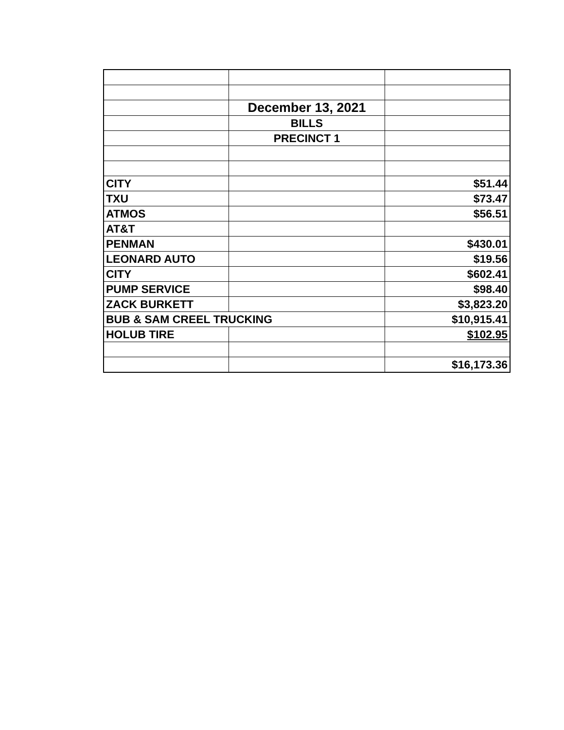| | December 13, 2021 | |
| | BILLS | |
| | PRECINCT 1 | |
| CITY | | $51.44 |
| TXU | | $73.47 |
| ATMOS | | $56.51 |
| AT&T | | |
| PENMAN | | $430.01 |
| LEONARD AUTO | | $19.56 |
| CITY | | $602.41 |
| PUMP SERVICE | | $98.40 |
| ZACK BURKETT | | $3,823.20 |
| BUB & SAM CREEL TRUCKING | | $10,915.41 |
| HOLUB TIRE | | $102.95 |
| | | $16,173.36 |